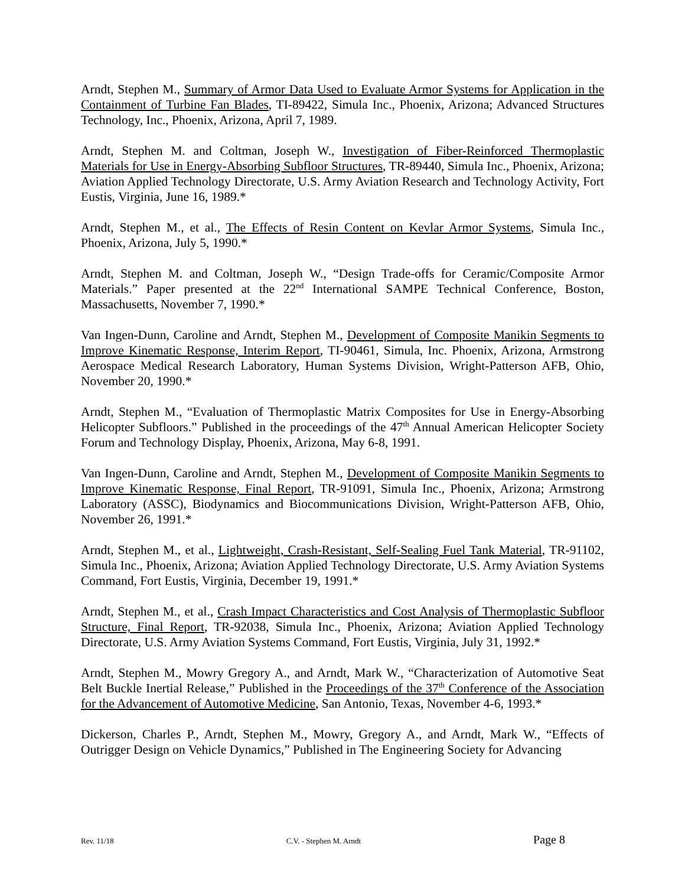Arndt, Stephen M., Summary of Armor Data Used to Evaluate Armor Systems for Application in the Containment of Turbine Fan Blades, TI-89422, Simula Inc., Phoenix, Arizona; Advanced Structures Technology, Inc., Phoenix, Arizona, April 7, 1989.
Arndt, Stephen M. and Coltman, Joseph W., Investigation of Fiber-Reinforced Thermoplastic Materials for Use in Energy-Absorbing Subfloor Structures, TR-89440, Simula Inc., Phoenix, Arizona; Aviation Applied Technology Directorate, U.S. Army Aviation Research and Technology Activity, Fort Eustis, Virginia, June 16, 1989.*
Arndt, Stephen M., et al., The Effects of Resin Content on Kevlar Armor Systems, Simula Inc., Phoenix, Arizona, July 5, 1990.*
Arndt, Stephen M. and Coltman, Joseph W., “Design Trade-offs for Ceramic/Composite Armor Materials.” Paper presented at the 22<sup>nd</sup> International SAMPE Technical Conference, Boston, Massachusetts, November 7, 1990.*
Van Ingen-Dunn, Caroline and Arndt, Stephen M., Development of Composite Manikin Segments to Improve Kinematic Response, Interim Report, TI-90461, Simula, Inc. Phoenix, Arizona, Armstrong Aerospace Medical Research Laboratory, Human Systems Division, Wright-Patterson AFB, Ohio, November 20, 1990.*
Arndt, Stephen M., “Evaluation of Thermoplastic Matrix Composites for Use in Energy-Absorbing Helicopter Subfloors.” Published in the proceedings of the 47<sup>th</sup> Annual American Helicopter Society Forum and Technology Display, Phoenix, Arizona, May 6-8, 1991.
Van Ingen-Dunn, Caroline and Arndt, Stephen M., Development of Composite Manikin Segments to Improve Kinematic Response, Final Report, TR-91091, Simula Inc., Phoenix, Arizona; Armstrong Laboratory (ASSC), Biodynamics and Biocommunications Division, Wright-Patterson AFB, Ohio, November 26, 1991.*
Arndt, Stephen M., et al., Lightweight, Crash-Resistant, Self-Sealing Fuel Tank Material, TR-91102, Simula Inc., Phoenix, Arizona; Aviation Applied Technology Directorate, U.S. Army Aviation Systems Command, Fort Eustis, Virginia, December 19, 1991.*
Arndt, Stephen M., et al., Crash Impact Characteristics and Cost Analysis of Thermoplastic Subfloor Structure, Final Report, TR-92038, Simula Inc., Phoenix, Arizona; Aviation Applied Technology Directorate, U.S. Army Aviation Systems Command, Fort Eustis, Virginia, July 31, 1992.*
Arndt, Stephen M., Mowry Gregory A., and Arndt, Mark W., “Characterization of Automotive Seat Belt Buckle Inertial Release,” Published in the Proceedings of the 37<sup>th</sup> Conference of the Association for the Advancement of Automotive Medicine, San Antonio, Texas, November 4-6, 1993.*
Dickerson, Charles P., Arndt, Stephen M., Mowry, Gregory A., and Arndt, Mark W., “Effects of Outrigger Design on Vehicle Dynamics,” Published in The Engineering Society for Advancing
Rev. 11/18 C.V. - Stephen M. Arndt Page 8